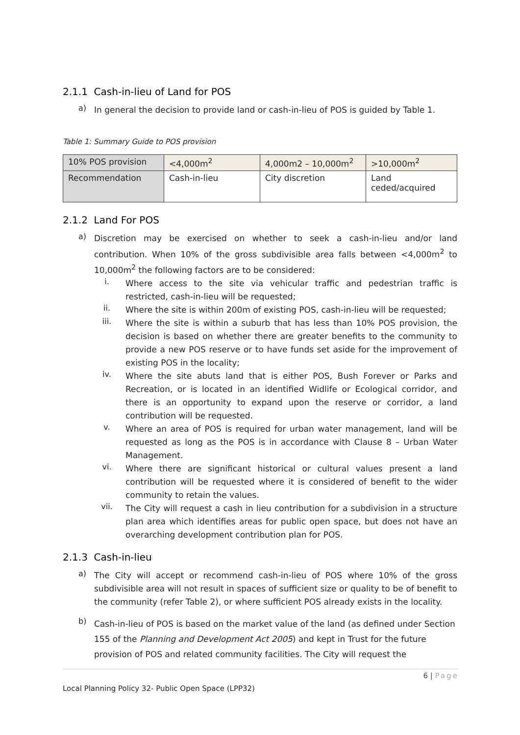2.1.1 Cash-in-lieu of Land for POS
a)
In general the decision to provide land or cash-in-lieu of POS is guided by Table 1.
Table 1: Summary Guide to POS provision
| 10% POS provision | <4,000m<sup>2</sup> | 4,000m2 – 10,000m<sup>2</sup> | >10,000m<sup>2</sup> |
| Recommendation | Cash-in-lieu | City discretion | Land ceded/acquired |
2.1.2 Land For POS
a)
Discretion may be exercised on whether to seek a cash-in-lieu and/or land contribution. When 10% of the gross subdivisible area falls between <4,000m<sup>2</sup> to 10,000m<sup>2</sup> the following factors are to be considered:
i.
Where access to the site via vehicular traffic and pedestrian traffic is restricted, cash-in-lieu will be requested;
ii.
Where the site is within 200m of existing POS, cash-in-lieu will be requested;
iii.
Where the site is within a suburb that has less than 10% POS provision, the decision is based on whether there are greater benefits to the community to provide a new POS reserve or to have funds set aside for the improvement of existing POS in the locality;
iv.
Where the site abuts land that is either POS, Bush Forever or Parks and Recreation, or is located in an identified Widlife or Ecological corridor, and there is an opportunity to expand upon the reserve or corridor, a land contribution will be requested.
v.
Where an area of POS is required for urban water management, land will be requested as long as the POS is in accordance with Clause 8 – Urban Water Management.
vi.
Where there are significant historical or cultural values present a land contribution will be requested where it is considered of benefit to the wider community to retain the values.
vii.
The City will request a cash in lieu contribution for a subdivision in a structure plan area which identifies areas for public open space, but does not have an overarching development contribution plan for POS.
2.1.3 Cash-in-lieu
a)
The City will accept or recommend cash-in-lieu of POS where 10% of the gross subdivisible area will not result in spaces of sufficient size or quality to be of benefit to the community (refer Table 2), or where sufficient POS already exists in the locality.
b)
Cash-in-lieu of POS is based on the market value of the land (as defined under Section 155 of the Planning and Development Act 2005) and kept in Trust for the future provision of POS and related community facilities. The City will request the
6 | Page
Local Planning Policy 32- Public Open Space (LPP32)